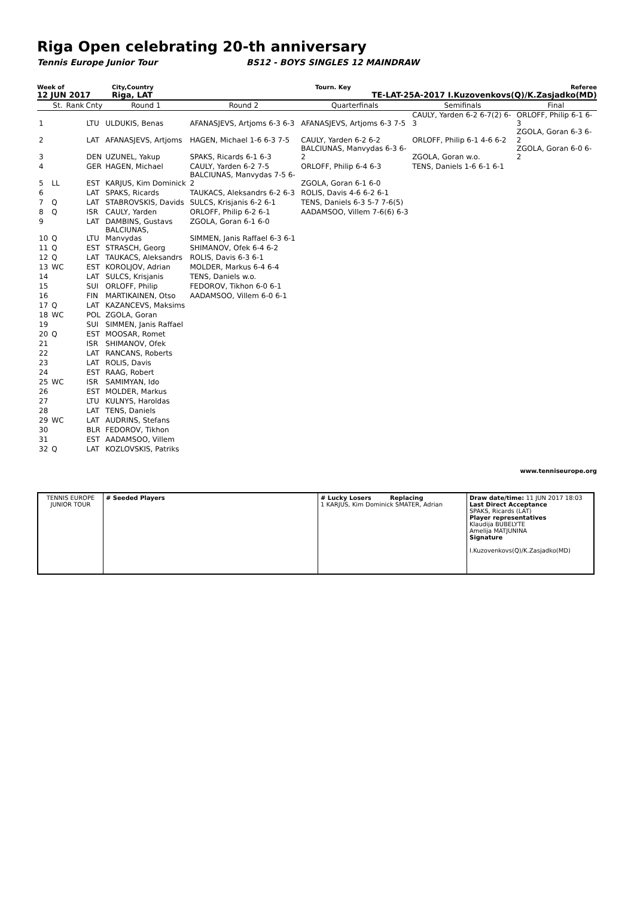Riga Open celebrating 20-th anniversary
Tennis Europe Junior Tour BS12 - BOYS SINGLES 12 MAINDRAW
Week of City,Country Tourn. Key Referee
12 JUN 2017 Riga, LAT TE-LAT-25A-2017 I.Kuzovenkovs(Q)/K.Zasjadko(MD)
| | St. | Rank | Cnty | Round 1 | Round 2 | Quarterfinals | Semifinals | Final |
| --- | --- | --- | --- | --- | --- | --- | --- | --- |
| 1 | | | LTU | ULDUKIS, Benas | AFANASJEVS, Artjoms 6-3 6-3 | AFANASJEVS, Artjoms 6-3 7-5 | CAULY, Yarden 6-2 6-7(2) 6-3 | ORLOFF, Philip 6-1 6-3 |
| 2 | | | LAT | AFANASJEVS, Artjoms | HAGEN, Michael 1-6 6-3 7-5 | CAULY, Yarden 6-2 6-2 | ORLOFF, Philip 6-1 4-6 6-2 | ZGOLA, Goran 6-3 6-2 |
| 3 | | | DEN | UZUNEL, Yakup | SPAKS, Ricards 6-1 6-3 | BALCIUNAS, Manvydas 6-3 6-2 | ZGOLA, Goran w.o. | ZGOLA, Goran 6-0 6-2 |
| 4 | | | GER | HAGEN, Michael | CAULY, Yarden 6-2 7-5 | ORLOFF, Philip 6-4 6-3 | TENS, Daniels 1-6 6-1 6-1 | |
| 5 | LL | | EST | KARJUS, Kim Dominick | BALCIUNAS, Manvydas 7-5 6-2 | ZGOLA, Goran 6-1 6-0 | | |
| 6 | | | LAT | SPAKS, Ricards | TAUKACS, Aleksandrs 6-2 6-3 | ROLIS, Davis 4-6 6-2 6-1 | | |
| 7 | Q | | LAT | STABROVSKIS, Davids | SULCS, Krisjanis 6-2 6-1 | TENS, Daniels 6-3 5-7 7-6(5) | | |
| 8 | Q | | ISR | CAULY, Yarden | ORLOFF, Philip 6-2 6-1 | AADAMSOO, Villem 7-6(6) 6-3 | | |
| 9 | | | LAT | DAMBINS, Gustavs | ZGOLA, Goran 6-1 6-0 | | | |
| 10 | Q | | LTU | BALCIUNAS, Manvydas | SIMMEN, Janis Raffael 6-3 6-1 | | | |
| 11 | Q | | EST | STRASCH, Georg | SHIMANOV, Ofek 6-4 6-2 | | | |
| 12 | Q | | LAT | TAUKACS, Aleksandrs | ROLIS, Davis 6-3 6-1 | | | |
| 13 | WC | | EST | KOROLJOV, Adrian | MOLDER, Markus 6-4 6-4 | | | |
| 14 | | | LAT | SULCS, Krisjanis | TENS, Daniels w.o. | | | |
| 15 | | | SUI | ORLOFF, Philip | FEDOROV, Tikhon 6-0 6-1 | | | |
| 16 | | | FIN | MARTIKAINEN, Otso | AADAMSOO, Villem 6-0 6-1 | | | |
| 17 | Q | | LAT | KAZANCEVS, Maksims | | | | |
| 18 | WC | | POL | ZGOLA, Goran | | | | |
| 19 | | | SUI | SIMMEN, Janis Raffael | | | | |
| 20 | Q | | EST | MOOSAR, Romet | | | | |
| 21 | | | ISR | SHIMANOV, Ofek | | | | |
| 22 | | | LAT | RANCANS, Roberts | | | | |
| 23 | | | LAT | ROLIS, Davis | | | | |
| 24 | | | EST | RAAG, Robert | | | | |
| 25 | WC | | ISR | SAMIMYAN, Ido | | | | |
| 26 | | | EST | MOLDER, Markus | | | | |
| 27 | | | LTU | KULNYS, Haroldas | | | | |
| 28 | | | LAT | TENS, Daniels | | | | |
| 29 | WC | | LAT | AUDRINS, Stefans | | | | |
| 30 | | | BLR | FEDOROV, Tikhon | | | | |
| 31 | | | EST | AADAMSOO, Villem | | | | |
| 32 | Q | | LAT | KOZLOVSKIS, Patriks | | | | |
www.tenniseurope.org
| TENNIS EUROPE JUNIOR TOUR | # Seeded Players | # Lucky Losers Replacing 1 KARJUS, Kim Dominick SMATER, Adrian | Draw date/time: 11 JUN 2017 18:03 Last Direct Acceptance SPAKS, Ricards (LAT) Player representatives Klaudija BUBELYTE Amelija MATJUNINA Signature I.Kuzovenkovs(Q)/K.Zasjadko(MD) |